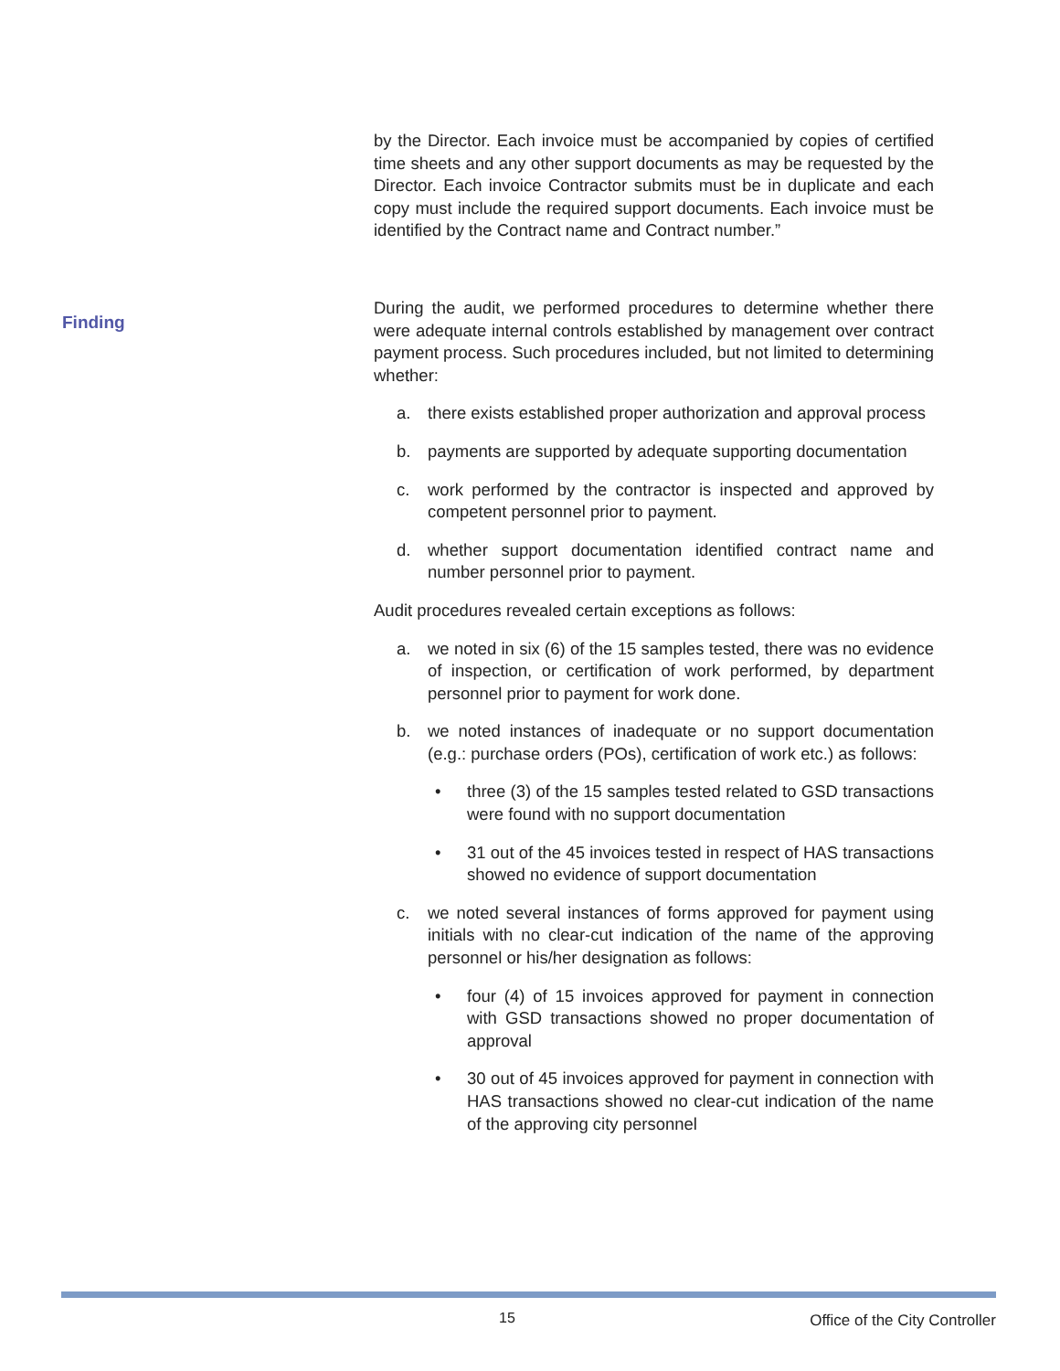by the Director. Each invoice must be accompanied by copies of certified time sheets and any other support documents as may be requested by the Director. Each invoice Contractor submits must be in duplicate and each copy must include the required support documents. Each invoice must be identified by the Contract name and Contract number.”
During the audit, we performed procedures to determine whether there were adequate internal controls established by management over contract payment process. Such procedures included, but not limited to determining whether:
a. there exists established proper authorization and approval process
b. payments are supported by adequate supporting documentation
c. work performed by the contractor is inspected and approved by competent personnel prior to payment.
d. whether support documentation identified contract name and number personnel prior to payment.
Audit procedures revealed certain exceptions as follows:
a. we noted in six (6) of the 15 samples tested, there was no evidence of inspection, or certification of work performed, by department personnel prior to payment for work done.
b. we noted instances of inadequate or no support documentation (e.g.: purchase orders (POs), certification of work etc.) as follows:
• three (3) of the 15 samples tested related to GSD transactions were found with no support documentation
• 31 out of the 45 invoices tested in respect of HAS transactions showed no evidence of support documentation
c. we noted several instances of forms approved for payment using initials with no clear-cut indication of the name of the approving personnel or his/her designation as follows:
• four (4) of 15 invoices approved for payment in connection with GSD transactions showed no proper documentation of approval
• 30 out of 45 invoices approved for payment in connection with HAS transactions showed no clear-cut indication of the name of the approving city personnel
Finding
15 Office of the City Controller